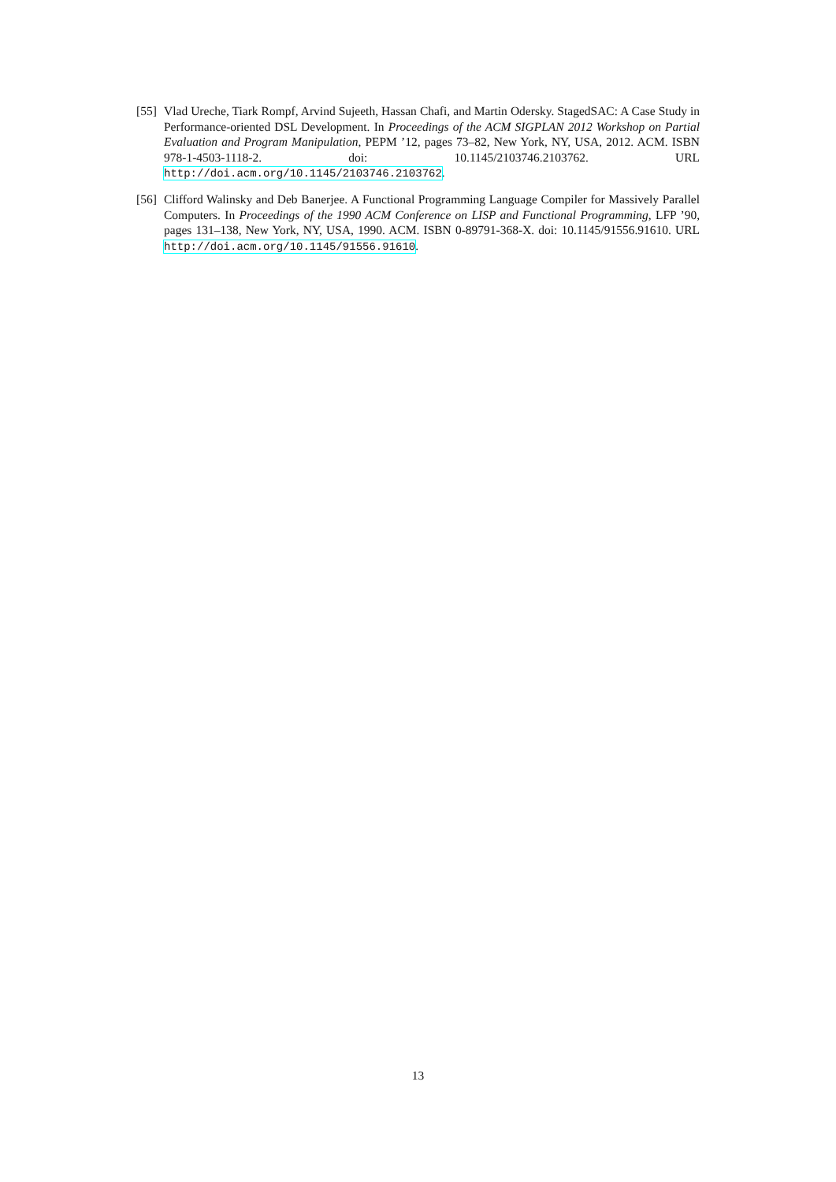[55]
Vlad Ureche, Tiark Rompf, Arvind Sujeeth, Hassan Chafi, and Martin Odersky. StagedSAC: A Case Study in Performance-oriented DSL Development. In Proceedings of the ACM SIGPLAN 2012 Workshop on Partial Evaluation and Program Manipulation, PEPM ’12, pages 73–82, New York, NY, USA, 2012. ACM. ISBN 978-1-4503-1118-2. doi: 10.1145/2103746.2103762. URL http://doi.acm.org/10.1145/2103746.2103762.
[56]
Clifford Walinsky and Deb Banerjee. A Functional Programming Language Compiler for Massively Parallel Computers. In Proceedings of the 1990 ACM Conference on LISP and Functional Programming, LFP ’90, pages 131–138, New York, NY, USA, 1990. ACM. ISBN 0-89791-368-X. doi: 10.1145/91556.91610. URL http://doi.acm.org/10.1145/91556.91610.
13